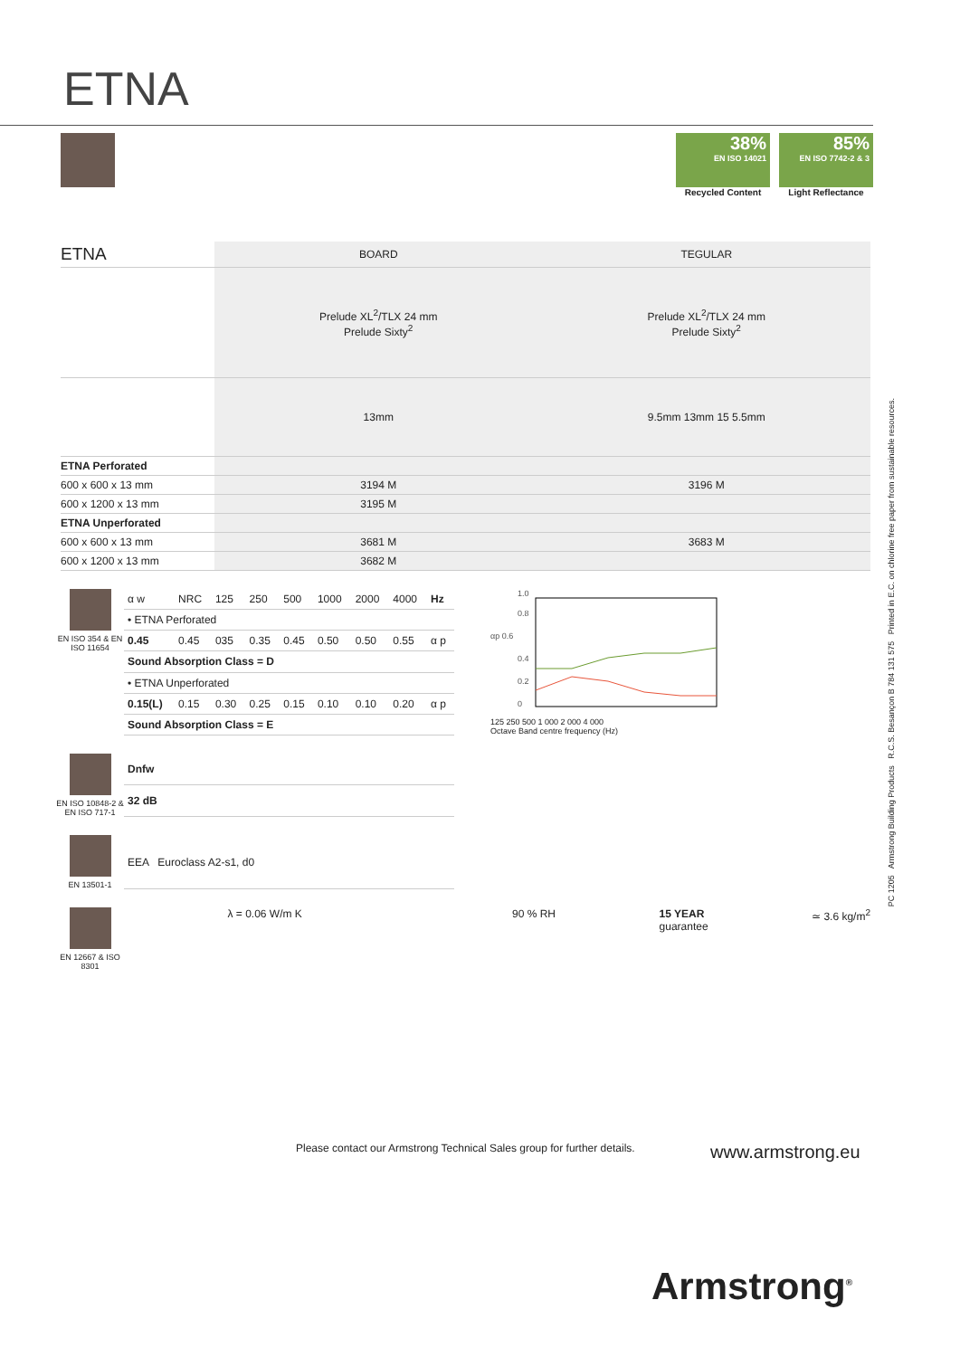ETNA
38%
EN ISO 14021
Recycled Content
85%
EN ISO 7742-2 & 3
Light Reflectance
| ETNA | BOARD | TEGULAR |
| --- | --- | --- |
| | Prelude XL<sup>2</sup>/TLX 24 mm Prelude Sixty<sup>2</sup> | Prelude XL<sup>2</sup>/TLX 24 mm Prelude Sixty<sup>2</sup> |
| | 13mm | 9.5mm 13mm 15 5.5mm |
| ETNA Perforated | | |
| 600 x 600 x 13 mm | 3194 M | 3196 M |
| 600 x 1200 x 13 mm | 3195 M | |
| ETNA Unperforated | | |
| 600 x 600 x 13 mm | 3681 M | 3683 M |
| 600 x 1200 x 13 mm | 3682 M | |
EN ISO 354 & EN ISO 11654
| α w | NRC | 125 | 250 | 500 | 1000 | 2000 | 4000 | Hz |
| • ETNA Perforated | | | | | | | | |
| 0.45 | 0.45 | 035 | 0.35 | 0.45 | 0.50 | 0.50 | 0.55 | α p |
| Sound Absorption Class = D | | | | | | | | |
| • ETNA Unperforated | | | | | | | | |
| 0.15(L) | 0.15 | 0.30 | 0.25 | 0.15 | 0.10 | 0.10 | 0.20 | α p |
| Sound Absorption Class = E | | | | | | | | |
1.0
0.8
αp 0.6
0.4
0.2
0
125 250 500 1 000 2 000 4 000
Octave Band centre frequency (Hz)
EN ISO 10848-2 & EN ISO 717-1
| Dnfw |
| 32 dB |
EN 13501-1
| EEA Euroclass A2-s1, d0 |
EN 12667 & ISO 8301
λ = 0.06 W/m K 90 % RH 15 YEAR
guarantee
≃ 3.6 kg/m<sup>2</sup>
Please contact our Armstrong Technical Sales group for further details.
www.armstrong.eu
Armstrong<sup>®</sup>
PC 1205 Armstrong Building Products R.C.S. Besançon B 784 131 575 Printed in E.C. on chlorine free paper from sustainable resources.